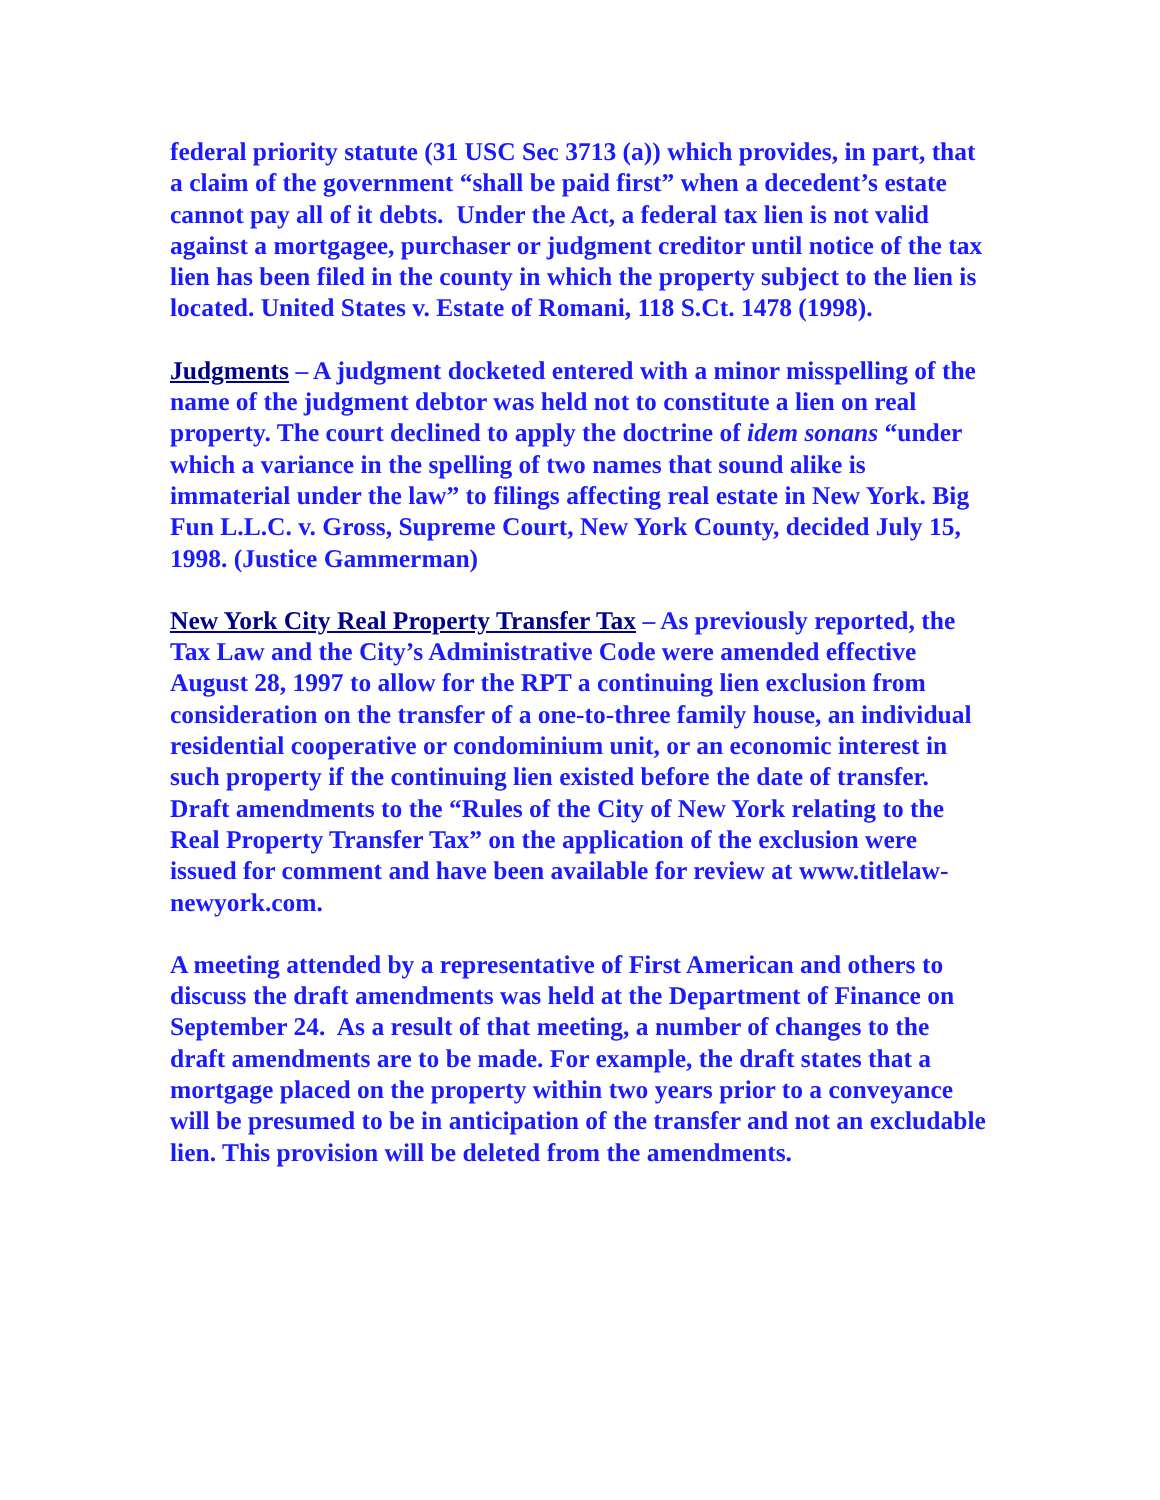federal priority statute (31 USC Sec 3713 (a)) which provides, in part, that a claim of the government “shall be paid first” when a decedent’s estate cannot pay all of it debts. Under the Act, a federal tax lien is not valid against a mortgagee, purchaser or judgment creditor until notice of the tax lien has been filed in the county in which the property subject to the lien is located. United States v. Estate of Romani, 118 S.Ct. 1478 (1998).
Judgments – A judgment docketed entered with a minor misspelling of the name of the judgment debtor was held not to constitute a lien on real property. The court declined to apply the doctrine of idem sonans “under which a variance in the spelling of two names that sound alike is immaterial under the law” to filings affecting real estate in New York. Big Fun L.L.C. v. Gross, Supreme Court, New York County, decided July 15, 1998. (Justice Gammerman)
New York City Real Property Transfer Tax – As previously reported, the Tax Law and the City’s Administrative Code were amended effective August 28, 1997 to allow for the RPT a continuing lien exclusion from consideration on the transfer of a one-to-three family house, an individual residential cooperative or condominium unit, or an economic interest in such property if the continuing lien existed before the date of transfer. Draft amendments to the “Rules of the City of New York relating to the Real Property Transfer Tax” on the application of the exclusion were issued for comment and have been available for review at www.titlelaw-newyork.com.
A meeting attended by a representative of First American and others to discuss the draft amendments was held at the Department of Finance on September 24. As a result of that meeting, a number of changes to the draft amendments are to be made. For example, the draft states that a mortgage placed on the property within two years prior to a conveyance will be presumed to be in anticipation of the transfer and not an excludable lien. This provision will be deleted from the amendments.